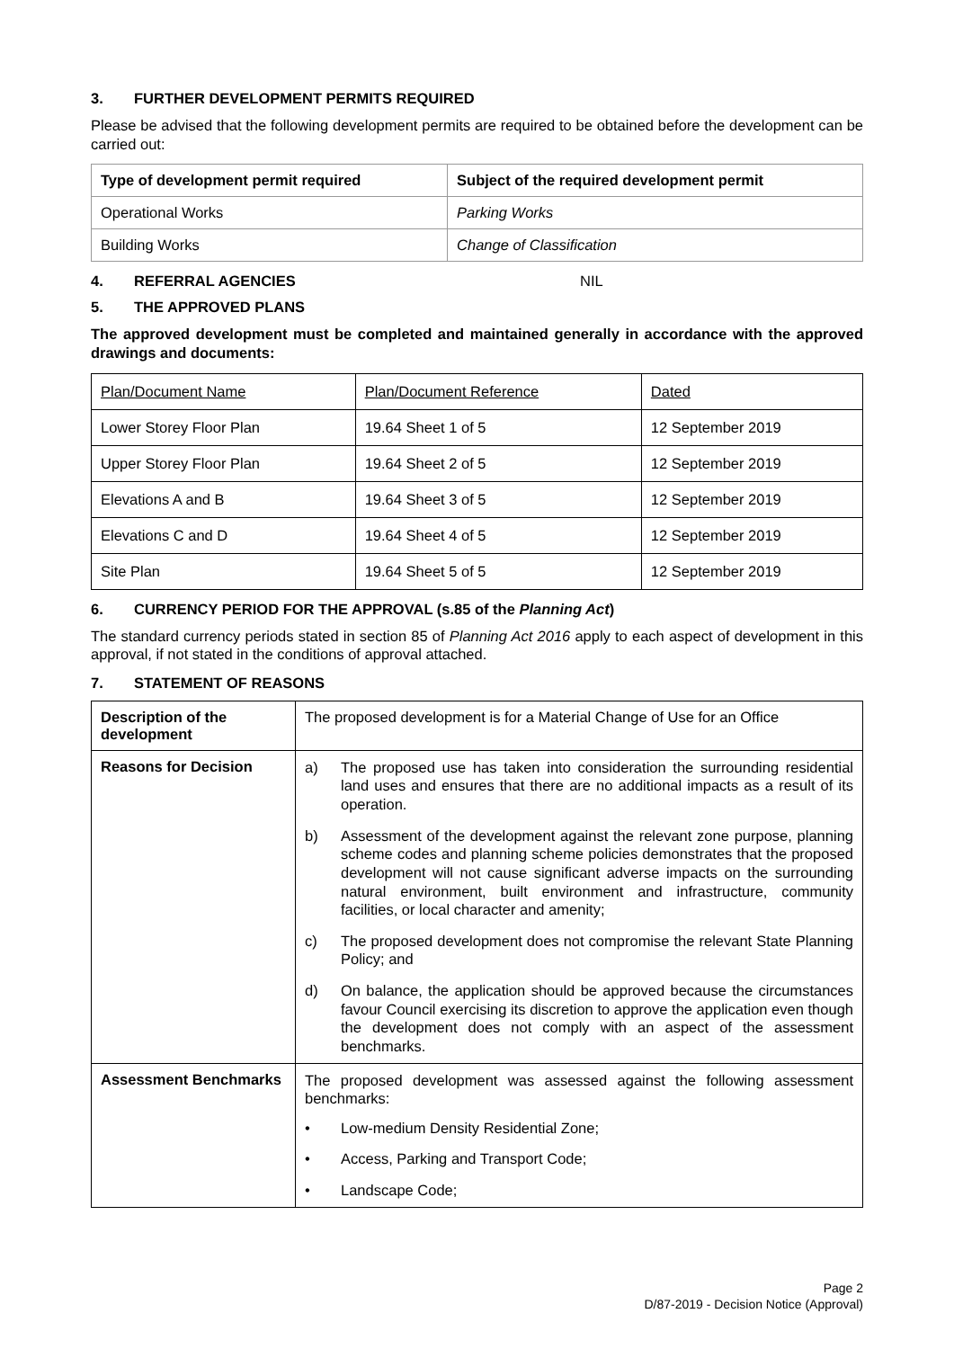3. FURTHER DEVELOPMENT PERMITS REQUIRED
Please be advised that the following development permits are required to be obtained before the development can be carried out:
| Type of development permit required | Subject of the required development permit |
| --- | --- |
| Operational Works | Parking Works |
| Building Works | Change of Classification |
4. REFERRAL AGENCIES NIL
5. THE APPROVED PLANS
The approved development must be completed and maintained generally in accordance with the approved drawings and documents:
| Plan/Document Name | Plan/Document Reference | Dated |
| Lower Storey Floor Plan | 19.64 Sheet 1 of 5 | 12 September 2019 |
| Upper Storey Floor Plan | 19.64 Sheet 2 of 5 | 12 September 2019 |
| Elevations A and B | 19.64 Sheet 3 of 5 | 12 September 2019 |
| Elevations C and D | 19.64 Sheet 4 of 5 | 12 September 2019 |
| Site Plan | 19.64 Sheet 5 of 5 | 12 September 2019 |
6. CURRENCY PERIOD FOR THE APPROVAL (s.85 of the Planning Act)
The standard currency periods stated in section 85 of Planning Act 2016 apply to each aspect of development in this approval, if not stated in the conditions of approval attached.
7. STATEMENT OF REASONS
| Description of the development | The proposed development is for a Material Change of Use for an Office |
| Reasons for Decision | a) The proposed use has taken into consideration the surrounding residential land uses and ensures that there are no additional impacts as a result of its operation. b) Assessment of the development against the relevant zone purpose, planning scheme codes and planning scheme policies demonstrates that the proposed development will not cause significant adverse impacts on the surrounding natural environment, built environment and infrastructure, community facilities, or local character and amenity; c) The proposed development does not compromise the relevant State Planning Policy; and d) On balance, the application should be approved because the circumstances favour Council exercising its discretion to approve the application even though the development does not comply with an aspect of the assessment benchmarks. |
| Assessment Benchmarks | The proposed development was assessed against the following assessment benchmarks: • Low-medium Density Residential Zone; • Access, Parking and Transport Code; • Landscape Code; |
Page 2
D/87-2019 - Decision Notice (Approval)